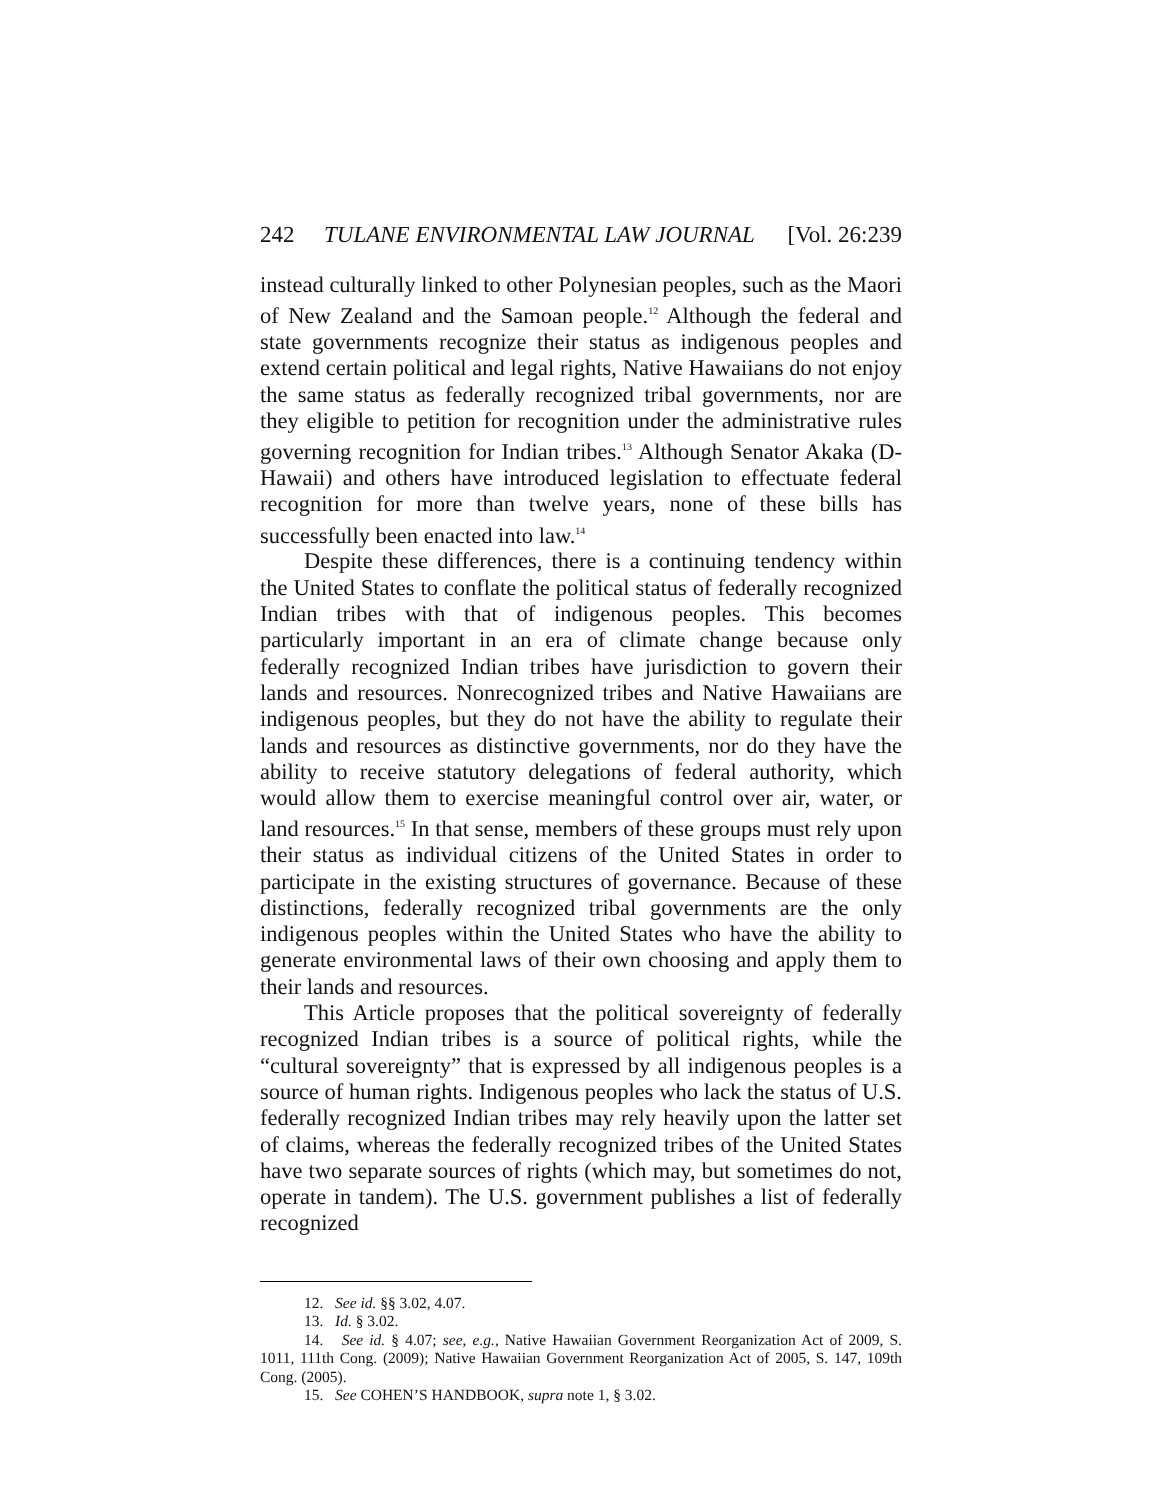242 TULANE ENVIRONMENTAL LAW JOURNAL [Vol. 26:239
instead culturally linked to other Polynesian peoples, such as the Maori of New Zealand and the Samoan people.<sup>12</sup> Although the federal and state governments recognize their status as indigenous peoples and extend certain political and legal rights, Native Hawaiians do not enjoy the same status as federally recognized tribal governments, nor are they eligible to petition for recognition under the administrative rules governing recognition for Indian tribes.<sup>13</sup> Although Senator Akaka (D-Hawaii) and others have introduced legislation to effectuate federal recognition for more than twelve years, none of these bills has successfully been enacted into law.<sup>14</sup>
Despite these differences, there is a continuing tendency within the United States to conflate the political status of federally recognized Indian tribes with that of indigenous peoples. This becomes particularly important in an era of climate change because only federally recognized Indian tribes have jurisdiction to govern their lands and resources. Nonrecognized tribes and Native Hawaiians are indigenous peoples, but they do not have the ability to regulate their lands and resources as distinctive governments, nor do they have the ability to receive statutory delegations of federal authority, which would allow them to exercise meaningful control over air, water, or land resources.<sup>15</sup> In that sense, members of these groups must rely upon their status as individual citizens of the United States in order to participate in the existing structures of governance. Because of these distinctions, federally recognized tribal governments are the only indigenous peoples within the United States who have the ability to generate environmental laws of their own choosing and apply them to their lands and resources.
This Article proposes that the political sovereignty of federally recognized Indian tribes is a source of political rights, while the “cultural sovereignty” that is expressed by all indigenous peoples is a source of human rights. Indigenous peoples who lack the status of U.S. federally recognized Indian tribes may rely heavily upon the latter set of claims, whereas the federally recognized tribes of the United States have two separate sources of rights (which may, but sometimes do not, operate in tandem). The U.S. government publishes a list of federally recognized
12. See id. §§ 3.02, 4.07.
13. Id. § 3.02.
14. See id. § 4.07; see, e.g., Native Hawaiian Government Reorganization Act of 2009, S. 1011, 111th Cong. (2009); Native Hawaiian Government Reorganization Act of 2005, S. 147, 109th Cong. (2005).
15. See COHEN’S HANDBOOK, supra note 1, § 3.02.